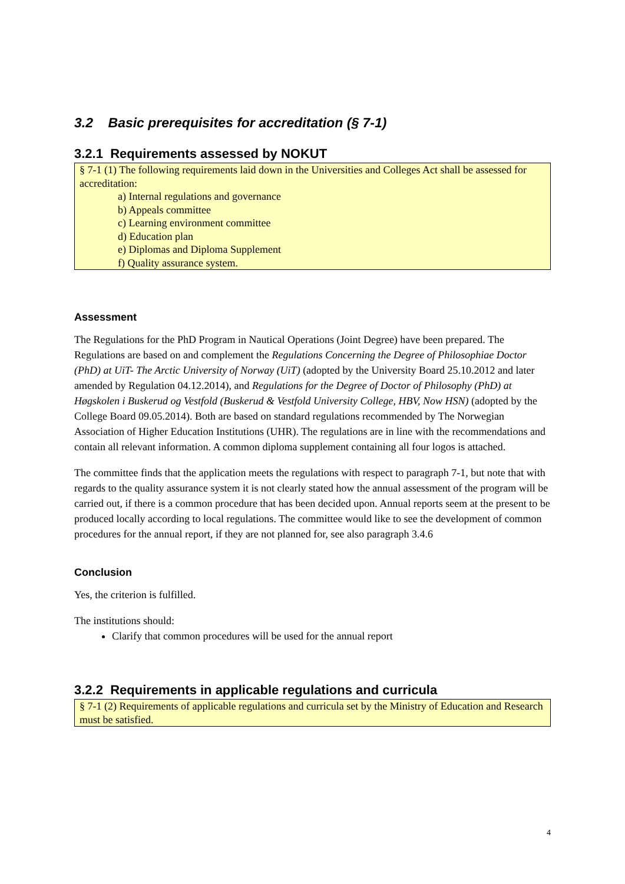3.2 Basic prerequisites for accreditation (§ 7-1)
3.2.1 Requirements assessed by NOKUT
§ 7-1 (1) The following requirements laid down in the Universities and Colleges Act shall be assessed for accreditation:
a) Internal regulations and governance
b) Appeals committee
c) Learning environment committee
d) Education plan
e) Diplomas and Diploma Supplement
f) Quality assurance system.
Assessment
The Regulations for the PhD Program in Nautical Operations (Joint Degree) have been prepared. The Regulations are based on and complement the Regulations Concerning the Degree of Philosophiae Doctor (PhD) at UiT- The Arctic University of Norway (UiT) (adopted by the University Board 25.10.2012 and later amended by Regulation 04.12.2014), and Regulations for the Degree of Doctor of Philosophy (PhD) at Høgskolen i Buskerud og Vestfold (Buskerud & Vestfold University College, HBV, Now HSN) (adopted by the College Board 09.05.2014). Both are based on standard regulations recommended by The Norwegian Association of Higher Education Institutions (UHR). The regulations are in line with the recommendations and contain all relevant information. A common diploma supplement containing all four logos is attached.
The committee finds that the application meets the regulations with respect to paragraph 7-1, but note that with regards to the quality assurance system it is not clearly stated how the annual assessment of the program will be carried out, if there is a common procedure that has been decided upon. Annual reports seem at the present to be produced locally according to local regulations. The committee would like to see the development of common procedures for the annual report, if they are not planned for, see also paragraph 3.4.6
Conclusion
Yes, the criterion is fulfilled.
The institutions should:
Clarify that common procedures will be used for the annual report
3.2.2 Requirements in applicable regulations and curricula
§ 7-1 (2) Requirements of applicable regulations and curricula set by the Ministry of Education and Research must be satisfied.
4